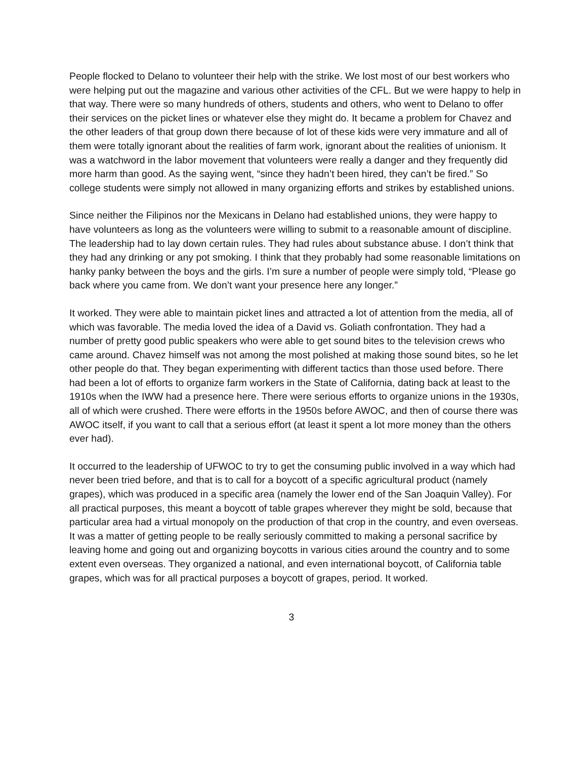People flocked to Delano to volunteer their help with the strike. We lost most of our best workers who were helping put out the magazine and various other activities of the CFL. But we were happy to help in that way. There were so many hundreds of others, students and others, who went to Delano to offer their services on the picket lines or whatever else they might do. It became a problem for Chavez and the other leaders of that group down there because of lot of these kids were very immature and all of them were totally ignorant about the realities of farm work, ignorant about the realities of unionism. It was a watchword in the labor movement that volunteers were really a danger and they frequently did more harm than good. As the saying went, “since they hadn’t been hired, they can’t be fired.” So college students were simply not allowed in many organizing efforts and strikes by established unions.
Since neither the Filipinos nor the Mexicans in Delano had established unions, they were happy to have volunteers as long as the volunteers were willing to submit to a reasonable amount of discipline. The leadership had to lay down certain rules. They had rules about substance abuse. I don’t think that they had any drinking or any pot smoking. I think that they probably had some reasonable limitations on hanky panky between the boys and the girls. I’m sure a number of people were simply told, “Please go back where you came from. We don’t want your presence here any longer.”
It worked. They were able to maintain picket lines and attracted a lot of attention from the media, all of which was favorable. The media loved the idea of a David vs. Goliath confrontation. They had a number of pretty good public speakers who were able to get sound bites to the television crews who came around. Chavez himself was not among the most polished at making those sound bites, so he let other people do that. They began experimenting with different tactics than those used before. There had been a lot of efforts to organize farm workers in the State of California, dating back at least to the 1910s when the IWW had a presence here. There were serious efforts to organize unions in the 1930s, all of which were crushed. There were efforts in the 1950s before AWOC, and then of course there was AWOC itself, if you want to call that a serious effort (at least it spent a lot more money than the others ever had).
It occurred to the leadership of UFWOC to try to get the consuming public involved in a way which had never been tried before, and that is to call for a boycott of a specific agricultural product (namely grapes), which was produced in a specific area (namely the lower end of the San Joaquin Valley). For all practical purposes, this meant a boycott of table grapes wherever they might be sold, because that particular area had a virtual monopoly on the production of that crop in the country, and even overseas. It was a matter of getting people to be really seriously committed to making a personal sacrifice by leaving home and going out and organizing boycotts in various cities around the country and to some extent even overseas. They organized a national, and even international boycott, of California table grapes, which was for all practical purposes a boycott of grapes, period. It worked.
3